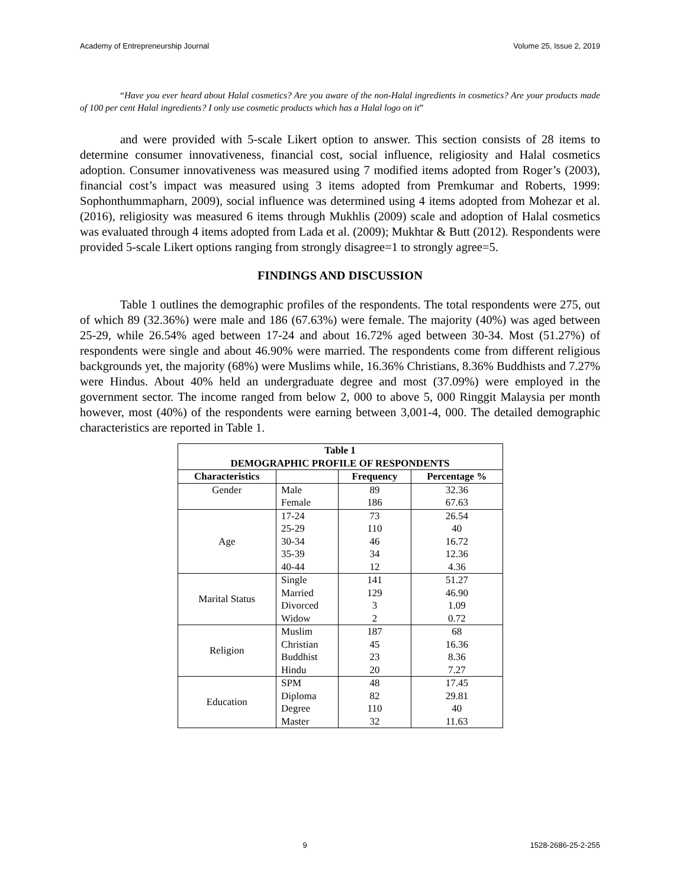Academy of Entrepreneurship Journal Volume 25, Issue 2, 2019
“Have you ever heard about Halal cosmetics? Are you aware of the non-Halal ingredients in cosmetics? Are your products made of 100 per cent Halal ingredients? I only use cosmetic products which has a Halal logo on it”
and were provided with 5-scale Likert option to answer. This section consists of 28 items to determine consumer innovativeness, financial cost, social influence, religiosity and Halal cosmetics adoption. Consumer innovativeness was measured using 7 modified items adopted from Roger’s (2003), financial cost’s impact was measured using 3 items adopted from Premkumar and Roberts, 1999: Sophonthummapharn, 2009), social influence was determined using 4 items adopted from Mohezar et al. (2016), religiosity was measured 6 items through Mukhlis (2009) scale and adoption of Halal cosmetics was evaluated through 4 items adopted from Lada et al. (2009); Mukhtar & Butt (2012). Respondents were provided 5-scale Likert options ranging from strongly disagree=1 to strongly agree=5.
FINDINGS AND DISCUSSION
Table 1 outlines the demographic profiles of the respondents. The total respondents were 275, out of which 89 (32.36%) were male and 186 (67.63%) were female. The majority (40%) was aged between 25-29, while 26.54% aged between 17-24 and about 16.72% aged between 30-34. Most (51.27%) of respondents were single and about 46.90% were married. The respondents come from different religious backgrounds yet, the majority (68%) were Muslims while, 16.36% Christians, 8.36% Buddhists and 7.27% were Hindus. About 40% held an undergraduate degree and most (37.09%) were employed in the government sector. The income ranged from below 2, 000 to above 5, 000 Ringgit Malaysia per month however, most (40%) of the respondents were earning between 3,001-4, 000. The detailed demographic characteristics are reported in Table 1.
| Table 1 DEMOGRAPHIC PROFILE OF RESPONDENTS | | | |
| --- | --- | --- | --- |
| Characteristics | | Frequency | Percentage % |
| Gender | Male | 89 | 32.36 |
| | Female | 186 | 67.63 |
| Age | 17-24 | 73 | 26.54 |
| | 25-29 | 110 | 40 |
| | 30-34 | 46 | 16.72 |
| | 35-39 | 34 | 12.36 |
| | 40-44 | 12 | 4.36 |
| Marital Status | Single | 141 | 51.27 |
| | Married | 129 | 46.90 |
| | Divorced | 3 | 1.09 |
| | Widow | 2 | 0.72 |
| Religion | Muslim | 187 | 68 |
| | Christian | 45 | 16.36 |
| | Buddhist | 23 | 8.36 |
| | Hindu | 20 | 7.27 |
| Education | SPM | 48 | 17.45 |
| | Diploma | 82 | 29.81 |
| | Degree | 110 | 40 |
| | Master | 32 | 11.63 |
9 1528-2686-25-2-255